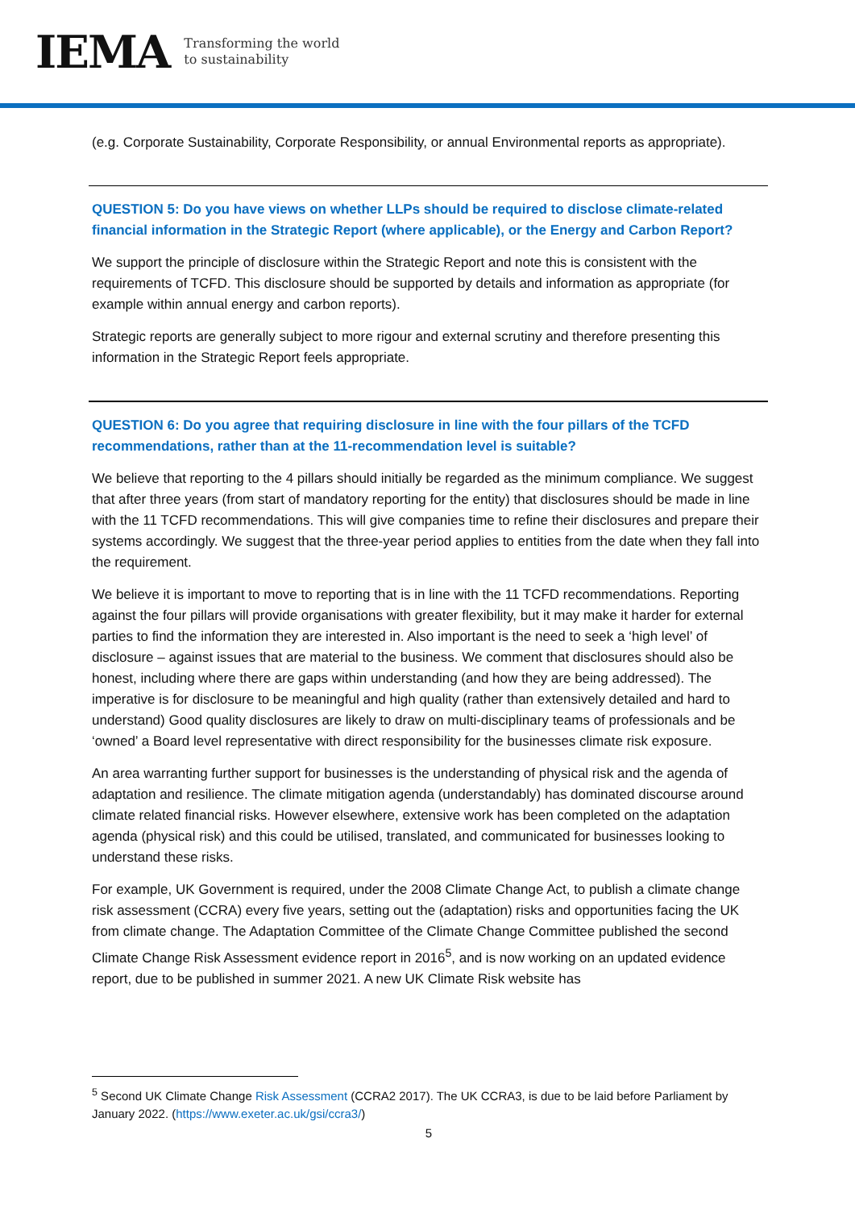IEMA
Transforming the world
to sustainability
(e.g. Corporate Sustainability, Corporate Responsibility, or annual Environmental reports as appropriate).
QUESTION 5: Do you have views on whether LLPs should be required to disclose climate-related financial information in the Strategic Report (where applicable), or the Energy and Carbon Report?
We support the principle of disclosure within the Strategic Report and note this is consistent with the requirements of TCFD. This disclosure should be supported by details and information as appropriate (for example within annual energy and carbon reports).
Strategic reports are generally subject to more rigour and external scrutiny and therefore presenting this information in the Strategic Report feels appropriate.
QUESTION 6: Do you agree that requiring disclosure in line with the four pillars of the TCFD recommendations, rather than at the 11-recommendation level is suitable?
We believe that reporting to the 4 pillars should initially be regarded as the minimum compliance. We suggest that after three years (from start of mandatory reporting for the entity) that disclosures should be made in line with the 11 TCFD recommendations. This will give companies time to refine their disclosures and prepare their systems accordingly. We suggest that the three-year period applies to entities from the date when they fall into the requirement.
We believe it is important to move to reporting that is in line with the 11 TCFD recommendations. Reporting against the four pillars will provide organisations with greater flexibility, but it may make it harder for external parties to find the information they are interested in. Also important is the need to seek a ‘high level’ of disclosure – against issues that are material to the business. We comment that disclosures should also be honest, including where there are gaps within understanding (and how they are being addressed). The imperative is for disclosure to be meaningful and high quality (rather than extensively detailed and hard to understand) Good quality disclosures are likely to draw on multi-disciplinary teams of professionals and be ‘owned’ a Board level representative with direct responsibility for the businesses climate risk exposure.
An area warranting further support for businesses is the understanding of physical risk and the agenda of adaptation and resilience. The climate mitigation agenda (understandably) has dominated discourse around climate related financial risks. However elsewhere, extensive work has been completed on the adaptation agenda (physical risk) and this could be utilised, translated, and communicated for businesses looking to understand these risks.
For example, UK Government is required, under the 2008 Climate Change Act, to publish a climate change risk assessment (CCRA) every five years, setting out the (adaptation) risks and opportunities facing the UK from climate change. The Adaptation Committee of the Climate Change Committee published the second Climate Change Risk Assessment evidence report in 2016<sup>5</sup>, and is now working on an updated evidence report, due to be published in summer 2021. A new UK Climate Risk website has
<sup>5</sup> Second UK Climate Change Risk Assessment (CCRA2 2017). The UK CCRA3, is due to be laid before Parliament by January 2022. (https://www.exeter.ac.uk/gsi/ccra3/)
5